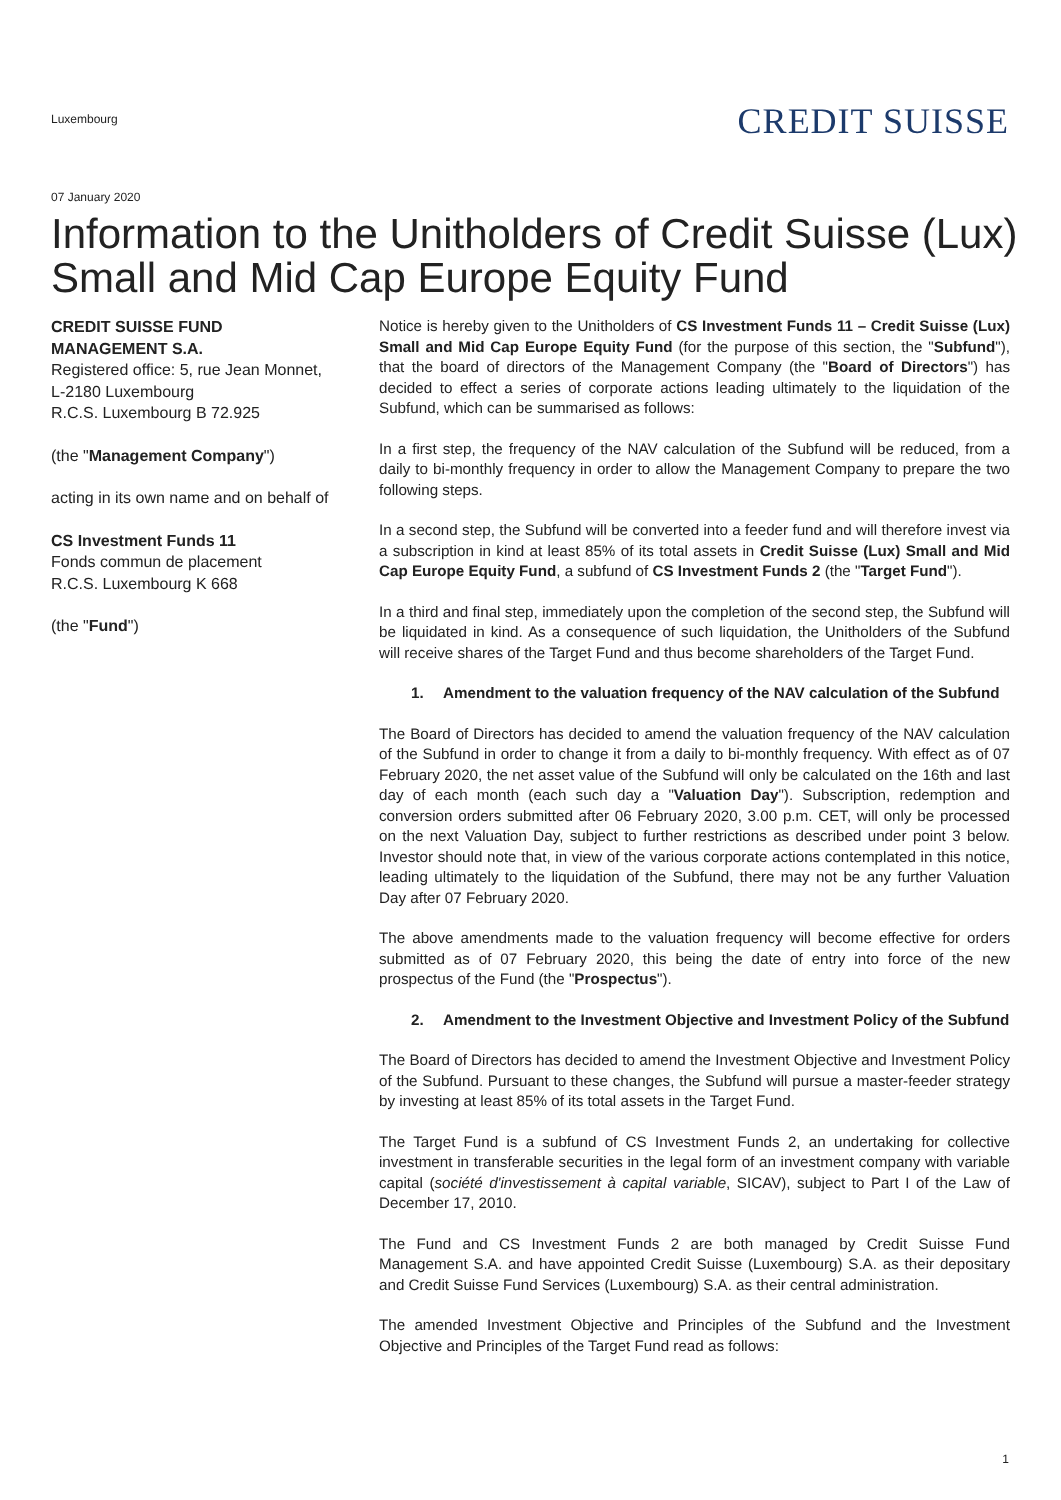Luxembourg
CREDIT SUISSE
07 January 2020
Information to the Unitholders of Credit Suisse (Lux) Small and Mid Cap Europe Equity Fund
CREDIT SUISSE FUND MANAGEMENT S.A.
Registered office: 5, rue Jean Monnet,
L-2180 Luxembourg
R.C.S. Luxembourg B 72.925
(the "Management Company")
acting in its own name and on behalf of
CS Investment Funds 11
Fonds commun de placement
R.C.S. Luxembourg K 668
(the "Fund")
Notice is hereby given to the Unitholders of CS Investment Funds 11 – Credit Suisse (Lux) Small and Mid Cap Europe Equity Fund (for the purpose of this section, the "Subfund"), that the board of directors of the Management Company (the "Board of Directors") has decided to effect a series of corporate actions leading ultimately to the liquidation of the Subfund, which can be summarised as follows:
In a first step, the frequency of the NAV calculation of the Subfund will be reduced, from a daily to bi-monthly frequency in order to allow the Management Company to prepare the two following steps.
In a second step, the Subfund will be converted into a feeder fund and will therefore invest via a subscription in kind at least 85% of its total assets in Credit Suisse (Lux) Small and Mid Cap Europe Equity Fund, a subfund of CS Investment Funds 2 (the "Target Fund").
In a third and final step, immediately upon the completion of the second step, the Subfund will be liquidated in kind. As a consequence of such liquidation, the Unitholders of the Subfund will receive shares of the Target Fund and thus become shareholders of the Target Fund.
1. Amendment to the valuation frequency of the NAV calculation of the Subfund
The Board of Directors has decided to amend the valuation frequency of the NAV calculation of the Subfund in order to change it from a daily to bi-monthly frequency. With effect as of 07 February 2020, the net asset value of the Subfund will only be calculated on the 16th and last day of each month (each such day a "Valuation Day"). Subscription, redemption and conversion orders submitted after 06 February 2020, 3.00 p.m. CET, will only be processed on the next Valuation Day, subject to further restrictions as described under point 3 below. Investor should note that, in view of the various corporate actions contemplated in this notice, leading ultimately to the liquidation of the Subfund, there may not be any further Valuation Day after 07 February 2020.
The above amendments made to the valuation frequency will become effective for orders submitted as of 07 February 2020, this being the date of entry into force of the new prospectus of the Fund (the "Prospectus").
2. Amendment to the Investment Objective and Investment Policy of the Subfund
The Board of Directors has decided to amend the Investment Objective and Investment Policy of the Subfund. Pursuant to these changes, the Subfund will pursue a master-feeder strategy by investing at least 85% of its total assets in the Target Fund.
The Target Fund is a subfund of CS Investment Funds 2, an undertaking for collective investment in transferable securities in the legal form of an investment company with variable capital (société d'investissement à capital variable, SICAV), subject to Part I of the Law of December 17, 2010.
The Fund and CS Investment Funds 2 are both managed by Credit Suisse Fund Management S.A. and have appointed Credit Suisse (Luxembourg) S.A. as their depositary and Credit Suisse Fund Services (Luxembourg) S.A. as their central administration.
The amended Investment Objective and Principles of the Subfund and the Investment Objective and Principles of the Target Fund read as follows:
1